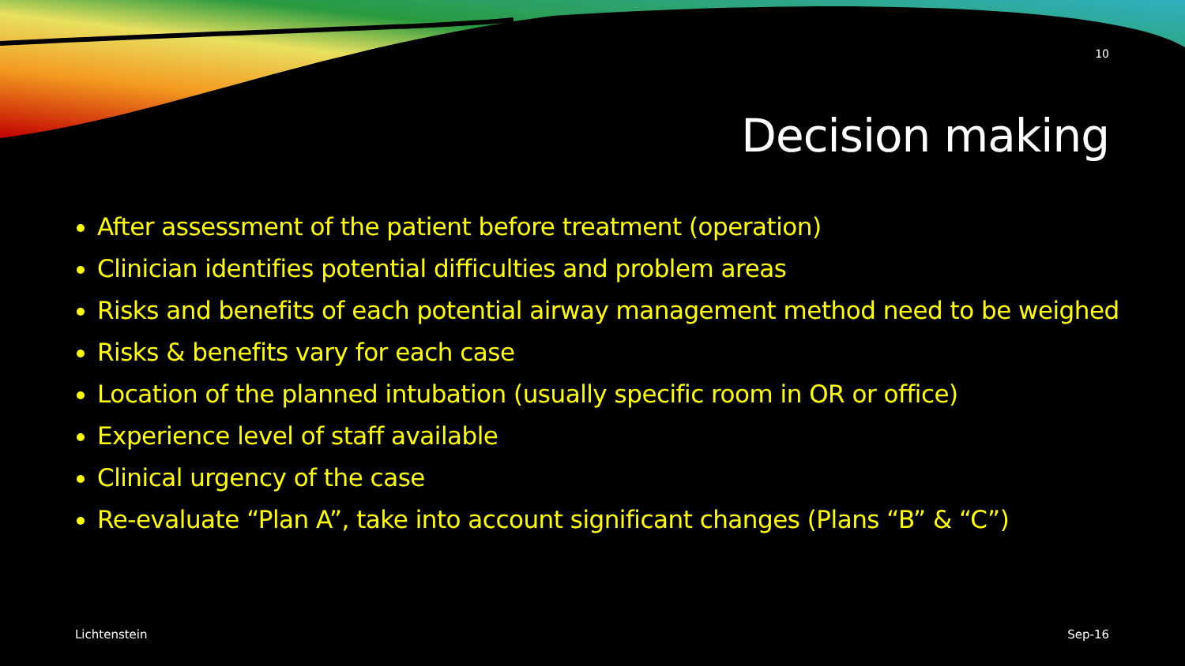10
Decision making
After assessment of the patient before treatment (operation)
Clinician identifies potential difficulties and problem areas
Risks and benefits of each potential airway management method need to be weighed
Risks & benefits vary for each case
Location of the planned intubation (usually specific room in OR or office)
Experience level of staff available
Clinical urgency of the case
Re-evaluate “Plan A”, take into account significant changes (Plans “B” & “C”)
Lichtenstein Sep-16